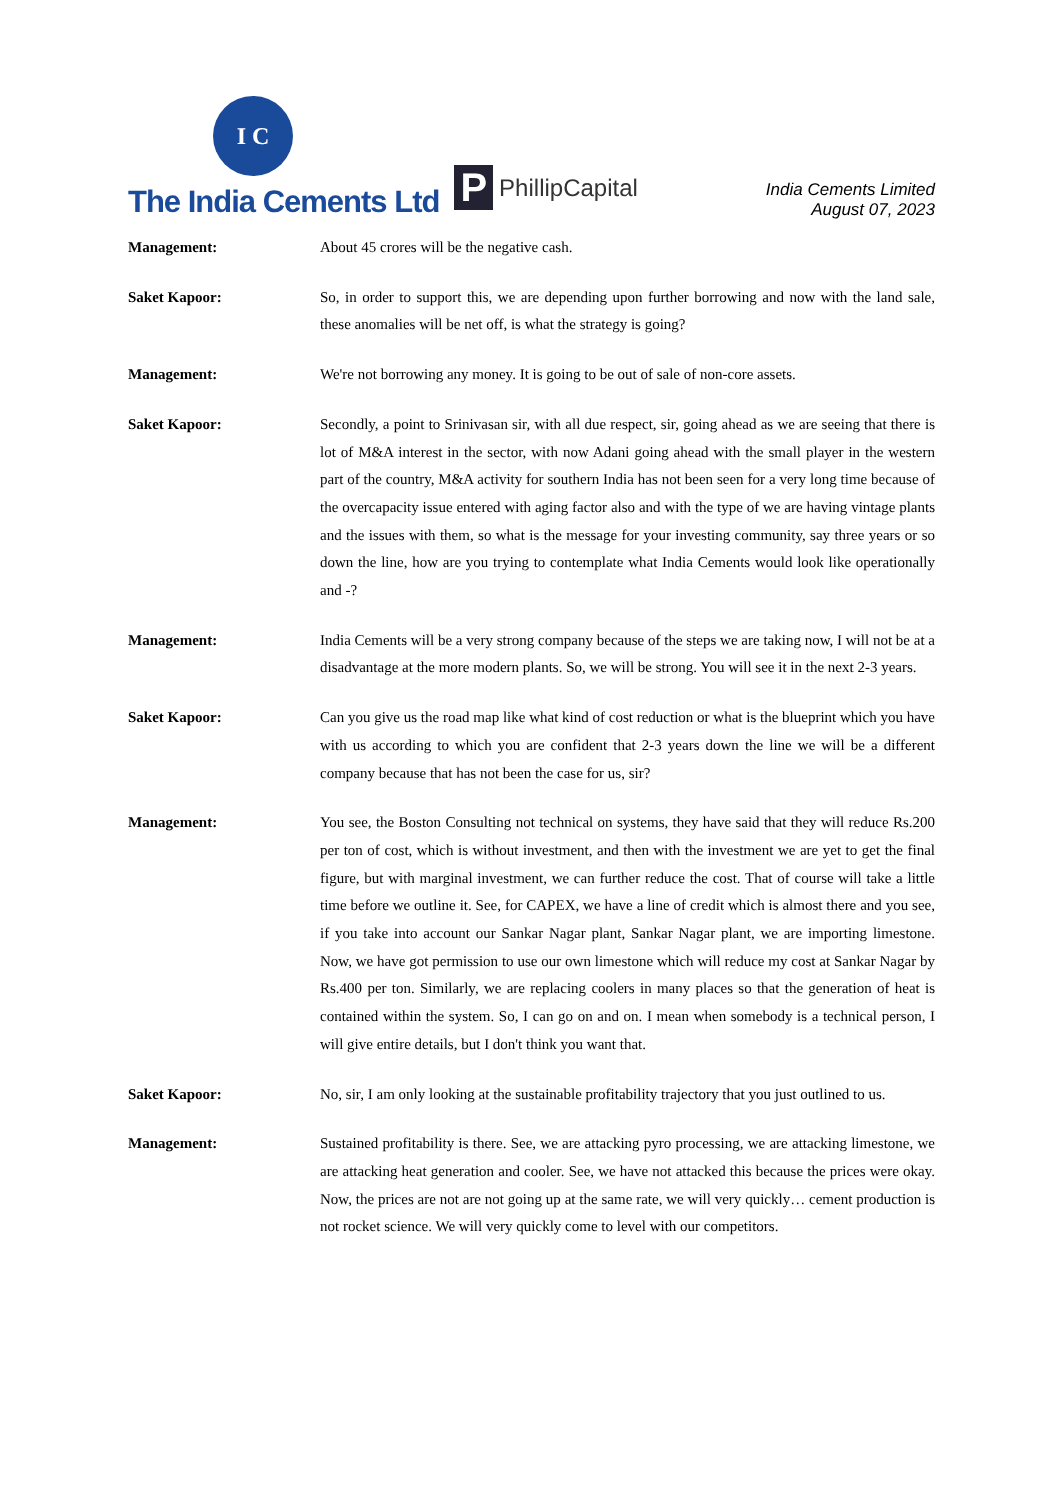I C
The India Cements Ltd
P PhillipCapital
India Cements Limited
August 07, 2023
Management: About 45 crores will be the negative cash.
Saket Kapoor: So, in order to support this, we are depending upon further borrowing and now with the land sale, these anomalies will be net off, is what the strategy is going?
Management: We're not borrowing any money. It is going to be out of sale of non-core assets.
Saket Kapoor: Secondly, a point to Srinivasan sir, with all due respect, sir, going ahead as we are seeing that there is lot of M&A interest in the sector, with now Adani going ahead with the small player in the western part of the country, M&A activity for southern India has not been seen for a very long time because of the overcapacity issue entered with aging factor also and with the type of we are having vintage plants and the issues with them, so what is the message for your investing community, say three years or so down the line, how are you trying to contemplate what India Cements would look like operationally and -?
Management: India Cements will be a very strong company because of the steps we are taking now, I will not be at a disadvantage at the more modern plants. So, we will be strong. You will see it in the next 2-3 years.
Saket Kapoor: Can you give us the road map like what kind of cost reduction or what is the blueprint which you have with us according to which you are confident that 2-3 years down the line we will be a different company because that has not been the case for us, sir?
Management: You see, the Boston Consulting not technical on systems, they have said that they will reduce Rs.200 per ton of cost, which is without investment, and then with the investment we are yet to get the final figure, but with marginal investment, we can further reduce the cost. That of course will take a little time before we outline it. See, for CAPEX, we have a line of credit which is almost there and you see, if you take into account our Sankar Nagar plant, Sankar Nagar plant, we are importing limestone. Now, we have got permission to use our own limestone which will reduce my cost at Sankar Nagar by Rs.400 per ton. Similarly, we are replacing coolers in many places so that the generation of heat is contained within the system. So, I can go on and on. I mean when somebody is a technical person, I will give entire details, but I don't think you want that.
Saket Kapoor: No, sir, I am only looking at the sustainable profitability trajectory that you just outlined to us.
Management: Sustained profitability is there. See, we are attacking pyro processing, we are attacking limestone, we are attacking heat generation and cooler. See, we have not attacked this because the prices were okay. Now, the prices are not are not going up at the same rate, we will very quickly… cement production is not rocket science. We will very quickly come to level with our competitors.